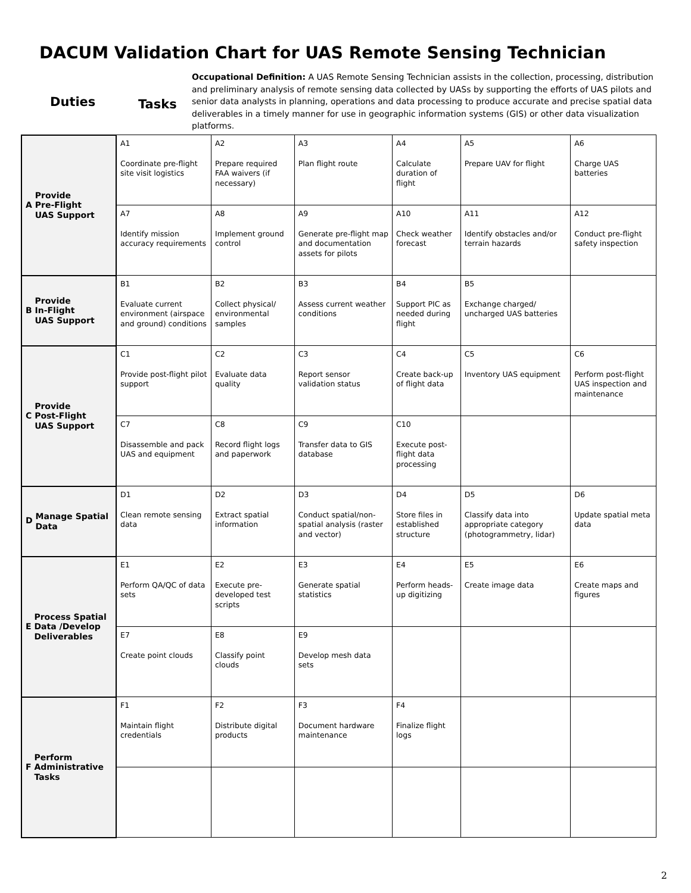DACUM Validation Chart for UAS Remote Sensing Technician
Duties
Tasks
Occupational Definition: A UAS Remote Sensing Technician assists in the collection, processing, distribution and preliminary analysis of remote sensing data collected by UASs by supporting the efforts of UAS pilots and senior data analysts in planning, operations and data processing to produce accurate and precise spatial data deliverables in a timely manner for use in geographic information systems (GIS) or other data visualization platforms.
| A Provide Pre-Flight UAS Support | A1 Coordinate pre-flight site visit logistics | A2 Prepare required FAA waivers (if necessary) | A3 Plan flight route | A4 Calculate duration of flight | A5 Prepare UAV for flight | A6 Charge UAS batteries |
| | A7 Identify mission accuracy requirements | A8 Implement ground control | A9 Generate pre-flight map and documentation assets for pilots | A10 Check weather forecast | A11 Identify obstacles and/or terrain hazards | A12 Conduct pre-flight safety inspection |
| B Provide In-Flight UAS Support | B1 Evaluate current environment (airspace and ground) conditions | B2 Collect physical/ environmental samples | B3 Assess current weather conditions | B4 Support PIC as needed during flight | B5 Exchange charged/ uncharged UAS batteries | |
| C Provide Post-Flight UAS Support | C1 Provide post-flight pilot support | C2 Evaluate data quality | C3 Report sensor validation status | C4 Create back-up of flight data | C5 Inventory UAS equipment | C6 Perform post-flight UAS inspection and maintenance |
| | C7 Disassemble and pack UAS and equipment | C8 Record flight logs and paperwork | C9 Transfer data to GIS database | C10 Execute post-flight data processing | | |
| D Manage Spatial Data | D1 Clean remote sensing data | D2 Extract spatial information | D3 Conduct spatial/non-spatial analysis (raster and vector) | D4 Store files in established structure | D5 Classify data into appropriate category (photogrammetry, lidar) | D6 Update spatial meta data |
| E Process Spatial Data /Develop Deliverables | E1 Perform QA/QC of data sets | E2 Execute pre-developed test scripts | E3 Generate spatial statistics | E4 Perform heads-up digitizing | E5 Create image data | E6 Create maps and figures |
| | E7 Create point clouds | E8 Classify point clouds | E9 Develop mesh data sets | | | |
| F Perform Administrative Tasks | F1 Maintain flight credentials | F2 Distribute digital products | F3 Document hardware maintenance | F4 Finalize flight logs | | |
2